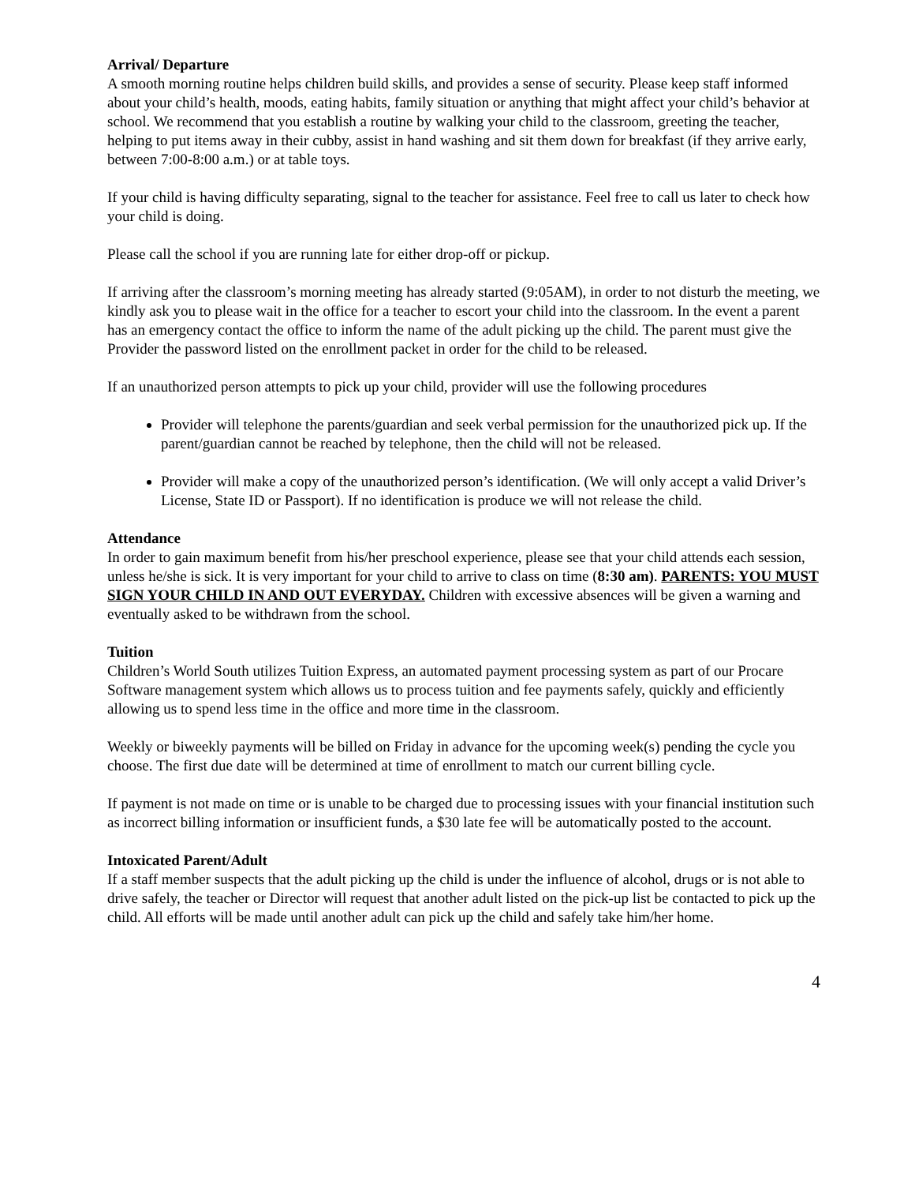Arrival/ Departure
A smooth morning routine helps children build skills, and provides a sense of security. Please keep staff informed about your child’s health, moods, eating habits, family situation or anything that might affect your child’s behavior at school. We recommend that you establish a routine by walking your child to the classroom, greeting the teacher, helping to put items away in their cubby, assist in hand washing and sit them down for breakfast (if they arrive early, between 7:00-8:00 a.m.) or at table toys.
If your child is having difficulty separating, signal to the teacher for assistance. Feel free to call us later to check how your child is doing.
Please call the school if you are running late for either drop-off or pickup.
If arriving after the classroom’s morning meeting has already started (9:05AM), in order to not disturb the meeting, we kindly ask you to please wait in the office for a teacher to escort your child into the classroom. In the event a parent has an emergency contact the office to inform the name of the adult picking up the child. The parent must give the Provider the password listed on the enrollment packet in order for the child to be released.
If an unauthorized person attempts to pick up your child, provider will use the following procedures
Provider will telephone the parents/guardian and seek verbal permission for the unauthorized pick up. If the parent/guardian cannot be reached by telephone, then the child will not be released.
Provider will make a copy of the unauthorized person’s identification. (We will only accept a valid Driver’s License, State ID or Passport). If no identification is produce we will not release the child.
Attendance
In order to gain maximum benefit from his/her preschool experience, please see that your child attends each session, unless he/she is sick. It is very important for your child to arrive to class on time (8:30 am). PARENTS: YOU MUST SIGN YOUR CHILD IN AND OUT EVERYDAY. Children with excessive absences will be given a warning and eventually asked to be withdrawn from the school.
Tuition
Children’s World South utilizes Tuition Express, an automated payment processing system as part of our Procare Software management system which allows us to process tuition and fee payments safely, quickly and efficiently allowing us to spend less time in the office and more time in the classroom.
Weekly or biweekly payments will be billed on Friday in advance for the upcoming week(s) pending the cycle you choose. The first due date will be determined at time of enrollment to match our current billing cycle.
If payment is not made on time or is unable to be charged due to processing issues with your financial institution such as incorrect billing information or insufficient funds, a $30 late fee will be automatically posted to the account.
Intoxicated Parent/Adult
If a staff member suspects that the adult picking up the child is under the influence of alcohol, drugs or is not able to drive safely, the teacher or Director will request that another adult listed on the pick-up list be contacted to pick up the child. All efforts will be made until another adult can pick up the child and safely take him/her home.
4